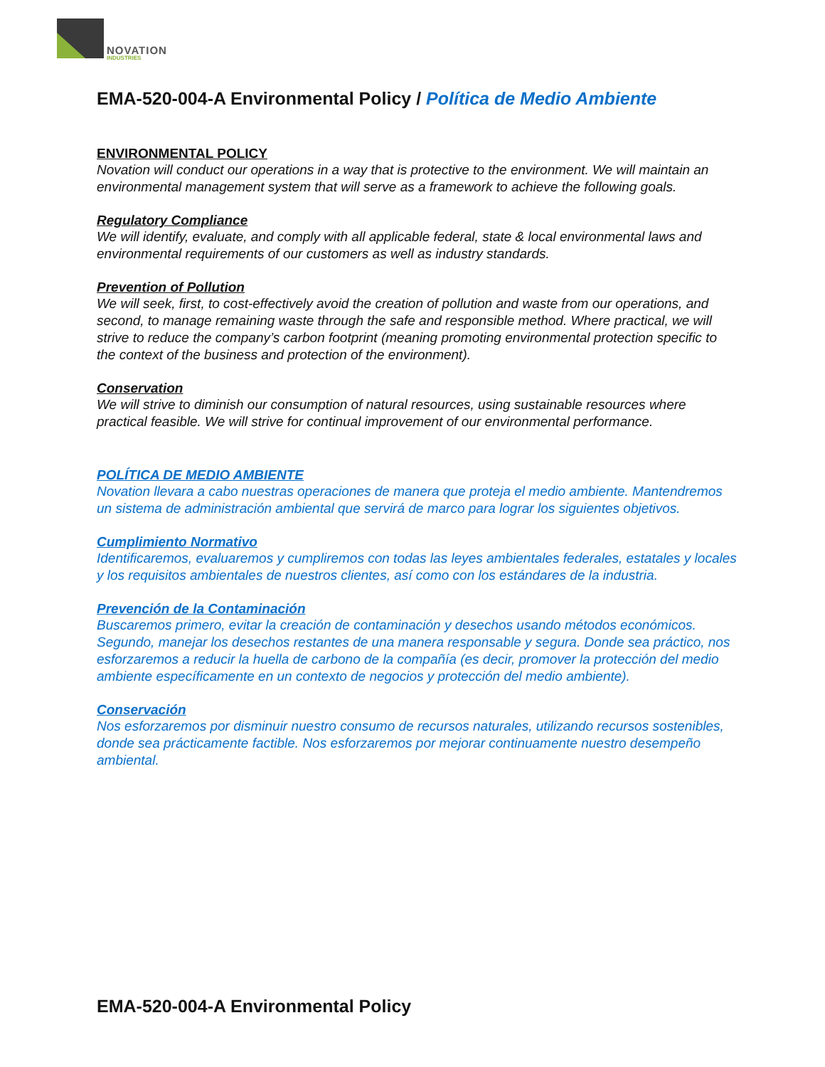NOVATION
INDUSTRIES
EMA-520-004-A Environmental Policy / Política de Medio Ambiente
ENVIRONMENTAL POLICY
Novation will conduct our operations in a way that is protective to the environment. We will maintain an environmental management system that will serve as a framework to achieve the following goals.
Regulatory Compliance
We will identify, evaluate, and comply with all applicable federal, state & local environmental laws and environmental requirements of our customers as well as industry standards.
Prevention of Pollution
We will seek, first, to cost-effectively avoid the creation of pollution and waste from our operations, and second, to manage remaining waste through the safe and responsible method. Where practical, we will strive to reduce the company’s carbon footprint (meaning promoting environmental protection specific to the context of the business and protection of the environment).
Conservation
We will strive to diminish our consumption of natural resources, using sustainable resources where practical feasible. We will strive for continual improvement of our environmental performance.
POLÍTICA DE MEDIO AMBIENTE
Novation llevara a cabo nuestras operaciones de manera que proteja el medio ambiente. Mantendremos un sistema de administración ambiental que servirá de marco para lograr los siguientes objetivos.
Cumplimiento Normativo
Identificaremos, evaluaremos y cumpliremos con todas las leyes ambientales federales, estatales y locales y los requisitos ambientales de nuestros clientes, así como con los estándares de la industria.
Prevención de la Contaminación
Buscaremos primero, evitar la creación de contaminación y desechos usando métodos económicos. Segundo, manejar los desechos restantes de una manera responsable y segura. Donde sea práctico, nos esforzaremos a reducir la huella de carbono de la compañía (es decir, promover la protección del medio ambiente específicamente en un contexto de negocios y protección del medio ambiente).
Conservación
Nos esforzaremos por disminuir nuestro consumo de recursos naturales, utilizando recursos sostenibles, donde sea prácticamente factible. Nos esforzaremos por mejorar continuamente nuestro desempeño ambiental.
EMA-520-004-A Environmental Policy